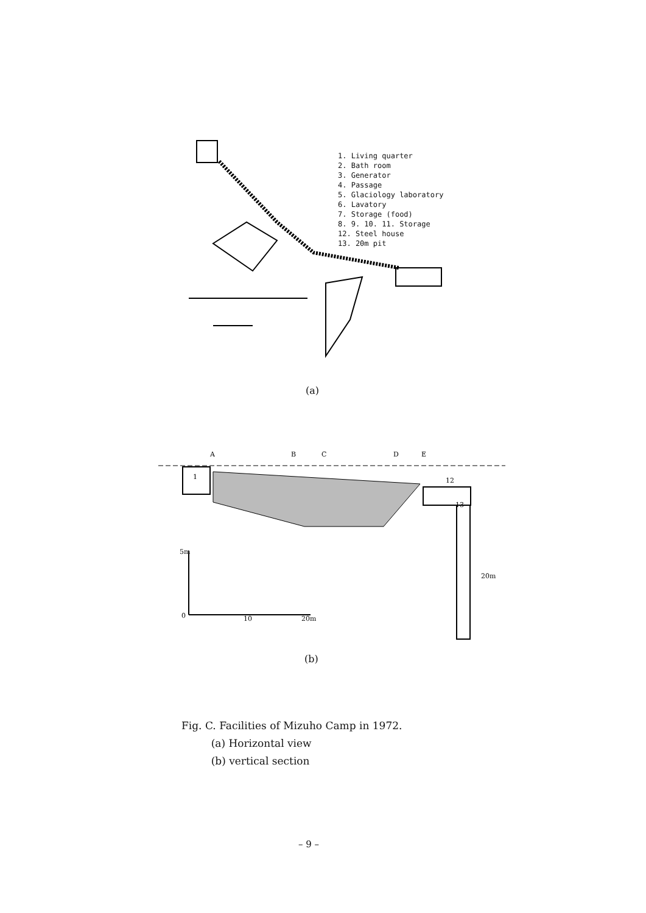1. Living quarter
2. Bath room
3. Generator
4. Passage
5. Glaciology laboratory
6. Lavatory
7. Storage (food)
8. 9. 10. 11. Storage
12. Steel house
13. 20m pit
(a)
A
B
C
D
E
1
12
13
5m
0
10
20m
20m
(b)
Fig. C. Facilities of Mizuho Camp in 1972.
(a) Horizontal view
(b) vertical section
– 9 –